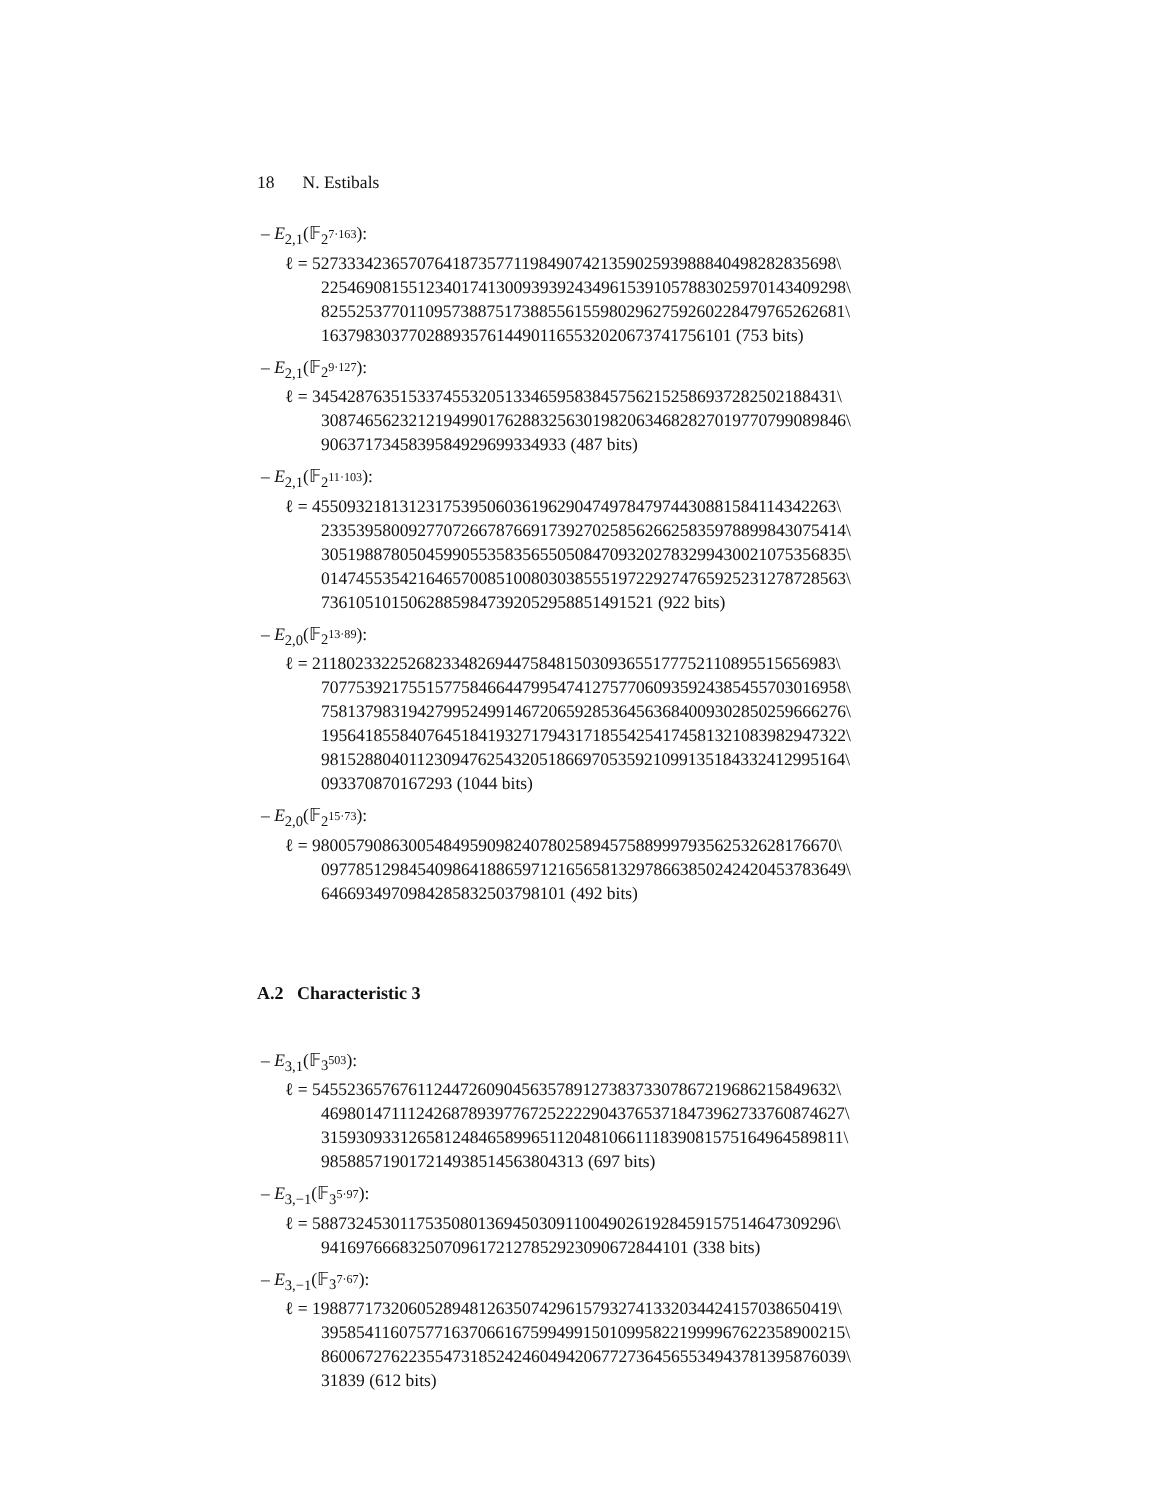18 N. Estibals
– E<sub>2,1</sub>(𝔽<sub>2<sup>7·163</sup></sub>):
ℓ = 527333423657076418735771198490742135902593988840498282835698\
225469081551234017413009393924349615391057883025970143409298\
825525377011095738875173885561559802962759260228479765262681\
16379830377028893576144901165532020673741756101 (753 bits)
– E<sub>2,1</sub>(𝔽<sub>2<sup>9·127</sup></sub>):
ℓ = 345428763515337455320513346595838457562152586937282502188431\
308746562321219499017628832563019820634682827019770799089846\
9063717345839584929699334933 (487 bits)
– E<sub>2,1</sub>(𝔽<sub>2<sup>11·103</sup></sub>):
ℓ = 455093218131231753950603619629047497847974430881584114342263\
233539580092770726678766917392702585626625835978899843075414\
305198878050459905535835655050847093202783299430021075356835\
014745535421646570085100803038555197229274765925231278728563\
7361051015062885984739205295885149152​1 (922 bits)
– E<sub>2,0</sub>(𝔽<sub>2<sup>13·89</sup></sub>):
ℓ = 211802332252682334826944758481503093655177752110895515656983\
707753921755157758466447995474127577060935924385455703016958\
758137983194279952499146720659285364563684009302850259666276\
195641855840764518419327179431718554254174581321083982947322\
981528804011230947625432051866970535921099135184332412995164\
093370870167293 (1044 bits)
– E<sub>2,0</sub>(𝔽<sub>2<sup>15·73</sup></sub>):
ℓ = 980057908630054849590982407802589457588999793562532628176670\
097785129845409864188659712165658132978663850242420453783649\
6466934970984285832503798101 (492 bits)
A.2 Characteristic 3
– E<sub>3,1</sub>(𝔽<sub>3<sup>503</sup></sub>):
ℓ = 545523657676112447260904563578912738373307867219686215849632\
469801471112426878939776725222290437653718473962733760874627\
315930933126581248465899651120481066111839081575164964589811\
985885719017214938514563804313 (697 bits)
– E<sub>3,−1</sub>(𝔽<sub>3<sup>5·97</sup></sub>):
ℓ = 588732453011753508013694503091100490261928459157514647309296\
9416976668325070961721278529230906728441​01 (338 bits)
– E<sub>3,−1</sub>(𝔽<sub>3<sup>7·67</sup></sub>):
ℓ = 198877173206052894812635074296157932741332034424157038650419\
395854116075771637066167599499150109958221999967622358900215\
860067276223554731852424604942067727364565534943781395876039\
31839 (612 bits)